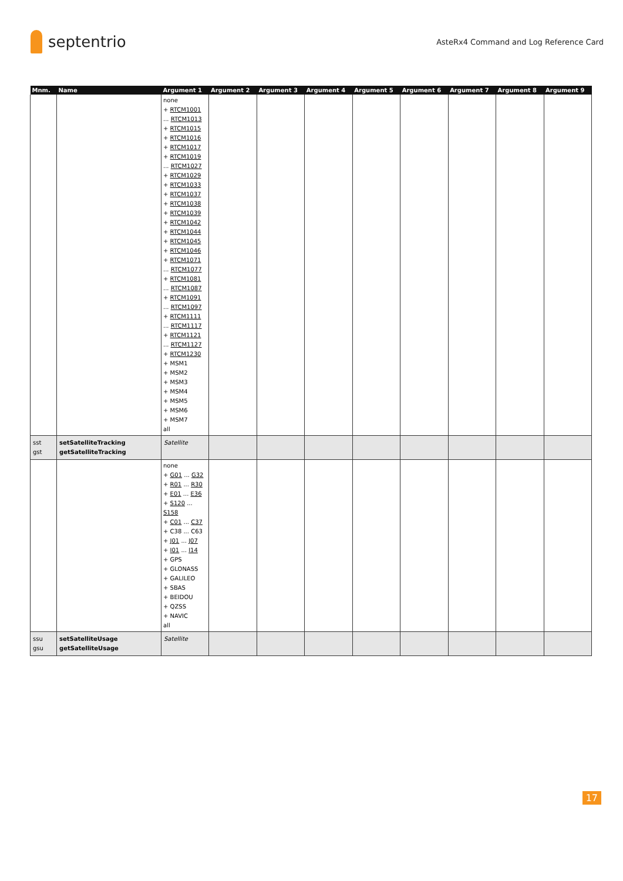septentrio
AsteRx4 Command and Log Reference Card
| Mnm. | Name | Argument 1 | Argument 2 | Argument 3 | Argument 4 | Argument 5 | Argument 6 | Argument 7 | Argument 8 | Argument 9 |
| --- | --- | --- | --- | --- | --- | --- | --- | --- | --- | --- |
| | | none + RTCM1001 ... RTCM1013 + RTCM1015 + RTCM1016 + RTCM1017 + RTCM1019 ... RTCM1027 + RTCM1029 + RTCM1033 + RTCM1037 + RTCM1038 + RTCM1039 + RTCM1042 + RTCM1044 + RTCM1045 + RTCM1046 + RTCM1071 ... RTCM1077 + RTCM1081 ... RTCM1087 + RTCM1091 ... RTCM1097 + RTCM1111 ... RTCM1117 + RTCM1121 ... RTCM1127 + RTCM1230 + MSM1 + MSM2 + MSM3 + MSM4 + MSM5 + MSM6 + MSM7 all | | | | | | | | |
| sst gst | setSatelliteTracking getSatelliteTracking | Satellite | | | | | | | | |
| | | none + G01 ... G32 + R01 ... R30 + E01 ... E36 + S120 ... S158 + C01 ... C37 + C38 ... C63 + J01 ... J07 + I01 ... I14 + GPS + GLONASS + GALILEO + SBAS + BEIDOU + QZSS + NAVIC all | | | | | | | | |
| ssu gsu | setSatelliteUsage getSatelliteUsage | Satellite | | | | | | | | |
17